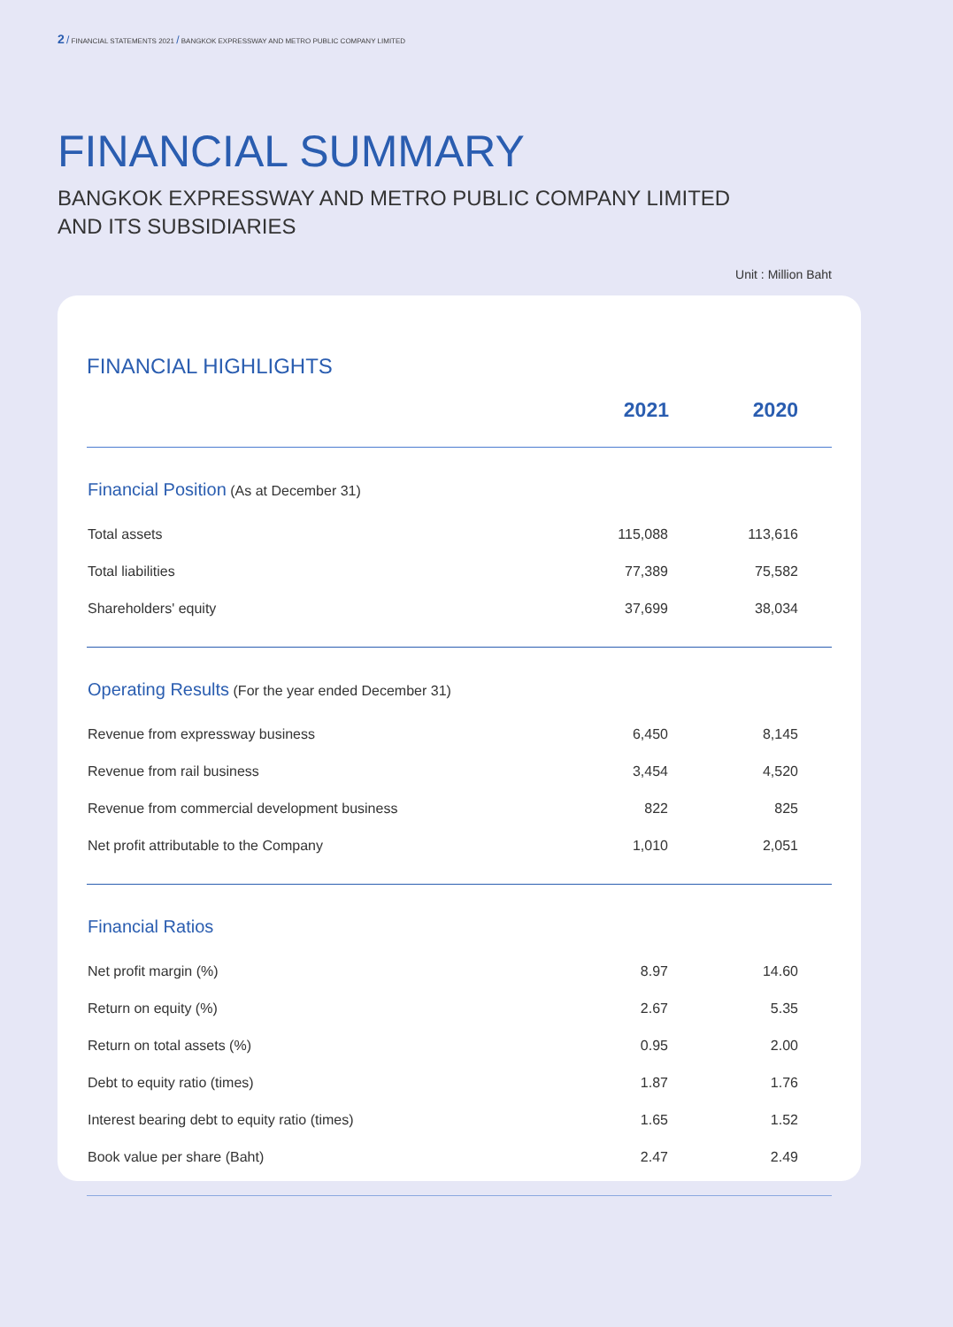2 / FINANCIAL STATEMENTS 2021 / BANGKOK EXPRESSWAY AND METRO PUBLIC COMPANY LIMITED
FINANCIAL SUMMARY
BANGKOK EXPRESSWAY AND METRO PUBLIC COMPANY LIMITED
AND ITS SUBSIDIARIES
Unit : Million Baht
FINANCIAL HIGHLIGHTS
| | 2021 | 2020 |
| --- | --- | --- |
| Financial Position (As at December 31) | | |
| Total assets | 115,088 | 113,616 |
| Total liabilities | 77,389 | 75,582 |
| Shareholders' equity | 37,699 | 38,034 |
| Operating Results (For the year ended December 31) | | |
| Revenue from expressway business | 6,450 | 8,145 |
| Revenue from rail business | 3,454 | 4,520 |
| Revenue from commercial development business | 822 | 825 |
| Net profit attributable to the Company | 1,010 | 2,051 |
| Financial Ratios | | |
| Net profit margin (%) | 8.97 | 14.60 |
| Return on equity (%) | 2.67 | 5.35 |
| Return on total assets (%) | 0.95 | 2.00 |
| Debt to equity ratio (times) | 1.87 | 1.76 |
| Interest bearing debt to equity ratio (times) | 1.65 | 1.52 |
| Book value per share (Baht) | 2.47 | 2.49 |